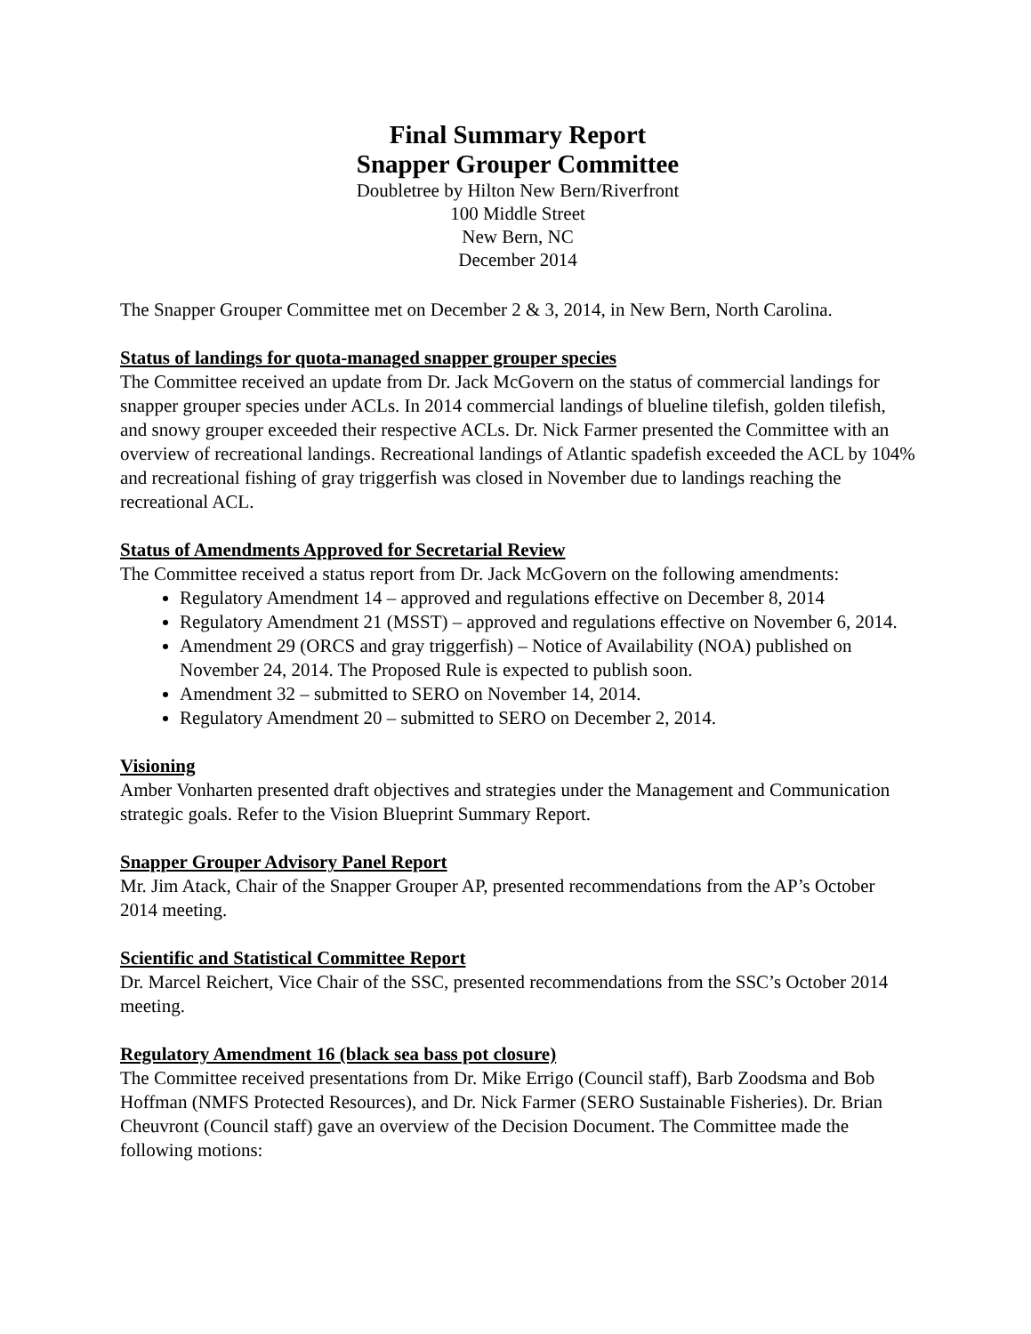Final Summary Report
Snapper Grouper Committee
Doubletree by Hilton New Bern/Riverfront
100 Middle Street
New Bern, NC
December 2014
The Snapper Grouper Committee met on December 2 & 3, 2014, in New Bern, North Carolina.
Status of landings for quota-managed snapper grouper species
The Committee received an update from Dr. Jack McGovern on the status of commercial landings for snapper grouper species under ACLs. In 2014 commercial landings of blueline tilefish, golden tilefish, and snowy grouper exceeded their respective ACLs. Dr. Nick Farmer presented the Committee with an overview of recreational landings. Recreational landings of Atlantic spadefish exceeded the ACL by 104% and recreational fishing of gray triggerfish was closed in November due to landings reaching the recreational ACL.
Status of Amendments Approved for Secretarial Review
The Committee received a status report from Dr. Jack McGovern on the following amendments:
Regulatory Amendment 14 – approved and regulations effective on December 8, 2014
Regulatory Amendment 21 (MSST) – approved and regulations effective on November 6, 2014.
Amendment 29 (ORCS and gray triggerfish) – Notice of Availability (NOA) published on November 24, 2014. The Proposed Rule is expected to publish soon.
Amendment 32 – submitted to SERO on November 14, 2014.
Regulatory Amendment 20 – submitted to SERO on December 2, 2014.
Visioning
Amber Vonharten presented draft objectives and strategies under the Management and Communication strategic goals. Refer to the Vision Blueprint Summary Report.
Snapper Grouper Advisory Panel Report
Mr. Jim Atack, Chair of the Snapper Grouper AP, presented recommendations from the AP’s October 2014 meeting.
Scientific and Statistical Committee Report
Dr. Marcel Reichert, Vice Chair of the SSC, presented recommendations from the SSC’s October 2014 meeting.
Regulatory Amendment 16 (black sea bass pot closure)
The Committee received presentations from Dr. Mike Errigo (Council staff), Barb Zoodsma and Bob Hoffman (NMFS Protected Resources), and Dr. Nick Farmer (SERO Sustainable Fisheries). Dr. Brian Cheuvront (Council staff) gave an overview of the Decision Document. The Committee made the following motions: